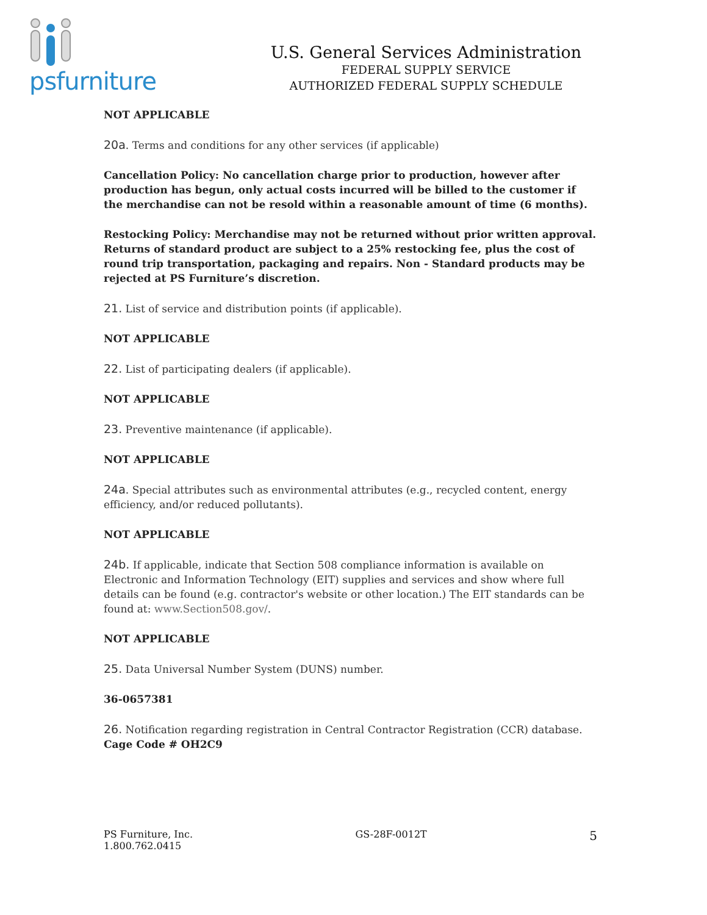psfurniture
U.S. General Services Administration
FEDERAL SUPPLY SERVICE
AUTHORIZED FEDERAL SUPPLY SCHEDULE
NOT APPLICABLE
20a. Terms and conditions for any other services (if applicable)
Cancellation Policy: No cancellation charge prior to production, however after production has begun, only actual costs incurred will be billed to the customer if the merchandise can not be resold within a reasonable amount of time (6 months).
Restocking Policy: Merchandise may not be returned without prior written approval. Returns of standard product are subject to a 25% restocking fee, plus the cost of round trip transportation, packaging and repairs. Non - Standard products may be rejected at PS Furniture’s discretion.
21. List of service and distribution points (if applicable).
NOT APPLICABLE
22. List of participating dealers (if applicable).
NOT APPLICABLE
23. Preventive maintenance (if applicable).
NOT APPLICABLE
24a. Special attributes such as environmental attributes (e.g., recycled content, energy efficiency, and/or reduced pollutants).
NOT APPLICABLE
24b. If applicable, indicate that Section 508 compliance information is available on Electronic and Information Technology (EIT) supplies and services and show where full details can be found (e.g. contractor's website or other location.) The EIT standards can be found at: www.Section508.gov/.
NOT APPLICABLE
25. Data Universal Number System (DUNS) number.
36-0657381
26. Notification regarding registration in Central Contractor Registration (CCR) database.
Cage Code # OH2C9
PS Furniture, Inc.
1.800.762.0415
GS-28F-0012T
5